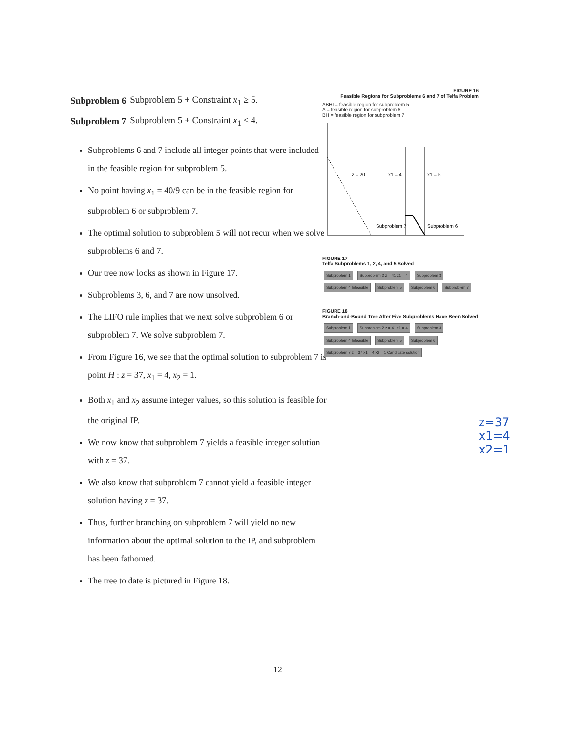| Subproblem 6 | Subproblem 5 + Constraint x<sub>1</sub> ≥ 5. |
| Subproblem 7 | Subproblem 5 + Constraint x<sub>1</sub> ≤ 4. |
Subproblems 6 and 7 include all integer points that were included in the feasible region for subproblem 5.
No point having x<sub>1</sub> = 40/9 can be in the feasible region for subproblem 6 or subproblem 7.
The optimal solution to subproblem 5 will not recur when we solve subproblems 6 and 7.
Our tree now looks as shown in Figure 17.
Subproblems 3, 6, and 7 are now unsolved.
The LIFO rule implies that we next solve subproblem 6 or subproblem 7. We solve subproblem 7.
From Figure 16, we see that the optimal solution to subproblem 7 is point H : z = 37, x<sub>1</sub> = 4, x<sub>2</sub> = 1.
Both x<sub>1</sub> and x<sub>2</sub> assume integer values, so this solution is feasible for the original IP.
We now know that subproblem 7 yields a feasible integer solution with z = 37.
We also know that subproblem 7 cannot yield a feasible integer solution having z = 37.
Thus, further branching on subproblem 7 will yield no new information about the optimal solution to the IP, and subproblem has been fathomed.
The tree to date is pictured in Figure 18.
FIGURE 16
Feasible Regions for Subproblems 6 and 7 of Telfa Problem
ABHI = feasible region for subproblem 5
A = feasible region for subproblem 6
BH = feasible region for subproblem 7
z = 20
x1 = 4
x1 = 5
Subproblem 7
Subproblem 6
FIGURE 17
Telfa Subproblems 1, 2, 4, and 5 Solved
Subproblem 1 Subproblem 2 z = 41 x1 = 4 Subproblem 3 Subproblem 4 Infeasible Subproblem 5 Subproblem 6 Subproblem 7
FIGURE 18
Branch-and-Bound Tree After Five Subproblems Have Been Solved
Subproblem 1 Subproblem 2 z = 41 x1 = 4 Subproblem 3 Subproblem 4 Infeasible Subproblem 5 Subproblem 6 Subproblem 7 z = 37 x1 = 4 x2 = 1 Candidate solution
z=37
x1=4
x2=1
12